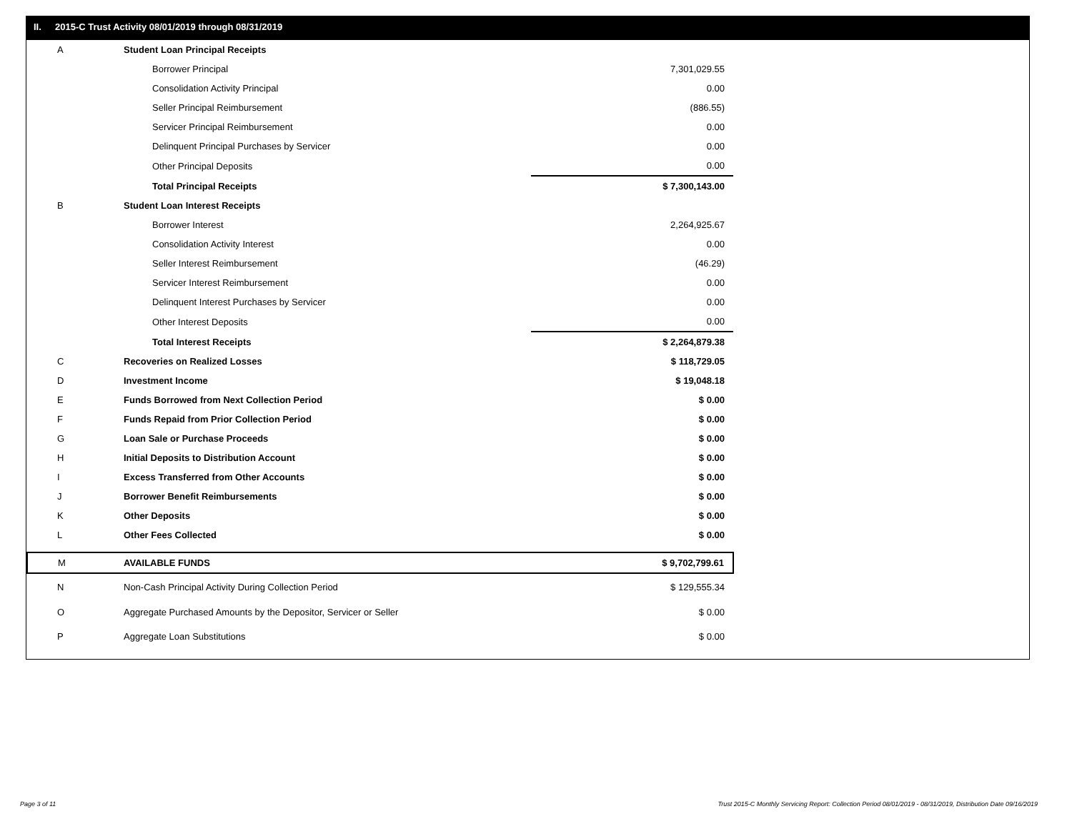II. 2015-C Trust Activity 08/01/2019 through 08/31/2019
| A | Student Loan Principal Receipts | |
| | Borrower Principal | 7,301,029.55 |
| | Consolidation Activity Principal | 0.00 |
| | Seller Principal Reimbursement | (886.55) |
| | Servicer Principal Reimbursement | 0.00 |
| | Delinquent Principal Purchases by Servicer | 0.00 |
| | Other Principal Deposits | 0.00 |
| | Total Principal Receipts | $ 7,300,143.00 |
| B | Student Loan Interest Receipts | |
| | Borrower Interest | 2,264,925.67 |
| | Consolidation Activity Interest | 0.00 |
| | Seller Interest Reimbursement | (46.29) |
| | Servicer Interest Reimbursement | 0.00 |
| | Delinquent Interest Purchases by Servicer | 0.00 |
| | Other Interest Deposits | 0.00 |
| | Total Interest Receipts | $ 2,264,879.38 |
| C | Recoveries on Realized Losses | $ 118,729.05 |
| D | Investment Income | $ 19,048.18 |
| E | Funds Borrowed from Next Collection Period | $ 0.00 |
| F | Funds Repaid from Prior Collection Period | $ 0.00 |
| G | Loan Sale or Purchase Proceeds | $ 0.00 |
| H | Initial Deposits to Distribution Account | $ 0.00 |
| I | Excess Transferred from Other Accounts | $ 0.00 |
| J | Borrower Benefit Reimbursements | $ 0.00 |
| K | Other Deposits | $ 0.00 |
| L | Other Fees Collected | $ 0.00 |
| M | AVAILABLE FUNDS | $ 9,702,799.61 |
| N | Non-Cash Principal Activity During Collection Period | $ 129,555.34 |
| O | Aggregate Purchased Amounts by the Depositor, Servicer or Seller | $ 0.00 |
| P | Aggregate Loan Substitutions | $ 0.00 |
Page 3 of 11
Trust 2015-C Monthly Servicing Report: Collection Period 08/01/2019 - 08/31/2019, Distribution Date 09/16/2019